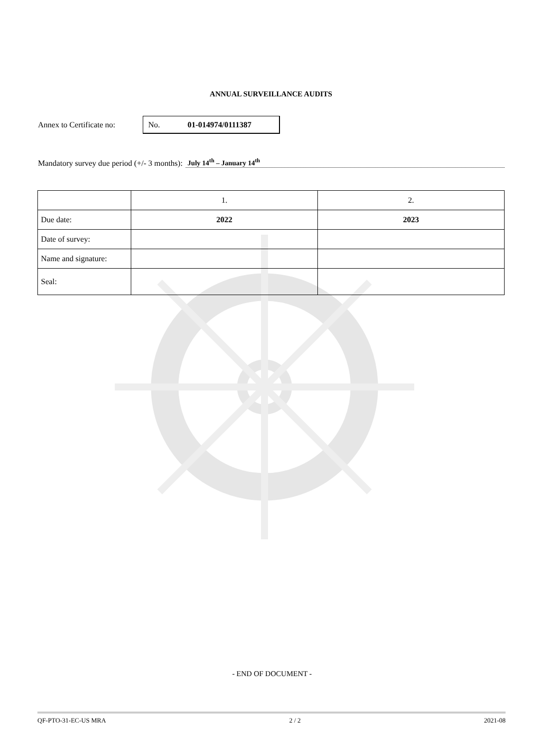ANNUAL SURVEILLANCE AUDITS
Annex to Certificate no:
No. 01-014974/0111387
Mandatory survey due period (+/- 3 months): July 14<sup>th</sup> – January 14<sup>th</sup>
| | 1. | 2. |
| Due date: | 2022 | 2023 |
| Date of survey: | | |
| Name and signature: | | |
| Seal: | | |
- END OF DOCUMENT -
QF-PTO-31-EC-US MRA 2 / 2 2021-08